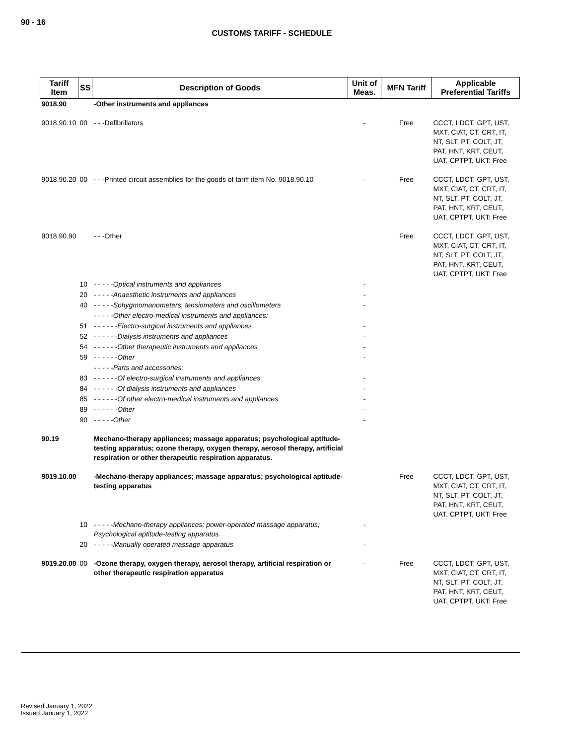90 - 16
CUSTOMS TARIFF - SCHEDULE
| Tariff Item | SS | Description of Goods | Unit of Meas. | MFN Tariff | Applicable Preferential Tariffs |
| --- | --- | --- | --- | --- | --- |
| 9018.90 | | -Other instruments and appliances | | | |
| 9018.90.10 | 00 | - - -Defibrillators | - | Free | CCCT, LDCT, GPT, UST, MXT, CIAT, CT, CRT, IT, NT, SLT, PT, COLT, JT, PAT, HNT, KRT, CEUT, UAT, CPTPT, UKT: Free |
| 9018.90.20 | 00 | - - -Printed circuit assemblies for the goods of tariff item No. 9018.90.10 | - | Free | CCCT, LDCT, GPT, UST, MXT, CIAT, CT, CRT, IT, NT, SLT, PT, COLT, JT, PAT, HNT, KRT, CEUT, UAT, CPTPT, UKT: Free |
| 9018.90.90 | | - - -Other | | Free | CCCT, LDCT, GPT, UST, MXT, CIAT, CT, CRT, IT, NT, SLT, PT, COLT, JT, PAT, HNT, KRT, CEUT, UAT, CPTPT, UKT: Free |
| | 10 | - - - - -Optical instruments and appliances | - | | |
| | 20 | - - - - -Anaesthetic instruments and appliances | - | | |
| | 40 | - - - - -Sphygmomanometers, tensiometers and oscillometers | - | | |
| | | - - - - -Other electro-medical instruments and appliances: | | | |
| | 51 | - - - - - -Electro-surgical instruments and appliances | - | | |
| | 52 | - - - - - -Dialysis instruments and appliances | - | | |
| | 54 | - - - - - -Other therapeutic instruments and appliances | - | | |
| | 59 | - - - - - -Other | - | | |
| | | - - - - -Parts and accessories: | | | |
| | 83 | - - - - - -Of electro-surgical instruments and appliances | - | | |
| | 84 | - - - - - -Of dialysis instruments and appliances | - | | |
| | 85 | - - - - - -Of other electro-medical instruments and appliances | - | | |
| | 89 | - - - - - -Other | - | | |
| | 90 | - - - - -Other | - | | |
| 90.19 | | Mechano-therapy appliances; massage apparatus; psychological aptitude-testing apparatus; ozone therapy, oxygen therapy, aerosol therapy, artificial respiration or other therapeutic respiration apparatus. | | | |
| 9019.10.00 | | -Mechano-therapy appliances; massage apparatus; psychological aptitude-testing apparatus | | Free | CCCT, LDCT, GPT, UST, MXT, CIAT, CT, CRT, IT, NT, SLT, PT, COLT, JT, PAT, HNT, KRT, CEUT, UAT, CPTPT, UKT: Free |
| | 10 | - - - - -Mechano-therapy appliances; power-operated massage apparatus; Psychological aptitude-testing apparatus. | - | | |
| | 20 | - - - - -Manually operated massage apparatus | - | | |
| 9019.20.00 | 00 | -Ozone therapy, oxygen therapy, aerosol therapy, artificial respiration or other therapeutic respiration apparatus | - | Free | CCCT, LDCT, GPT, UST, MXT, CIAT, CT, CRT, IT, NT, SLT, PT, COLT, JT, PAT, HNT, KRT, CEUT, UAT, CPTPT, UKT: Free |
Revised January 1, 2022
Issued January 1, 2022